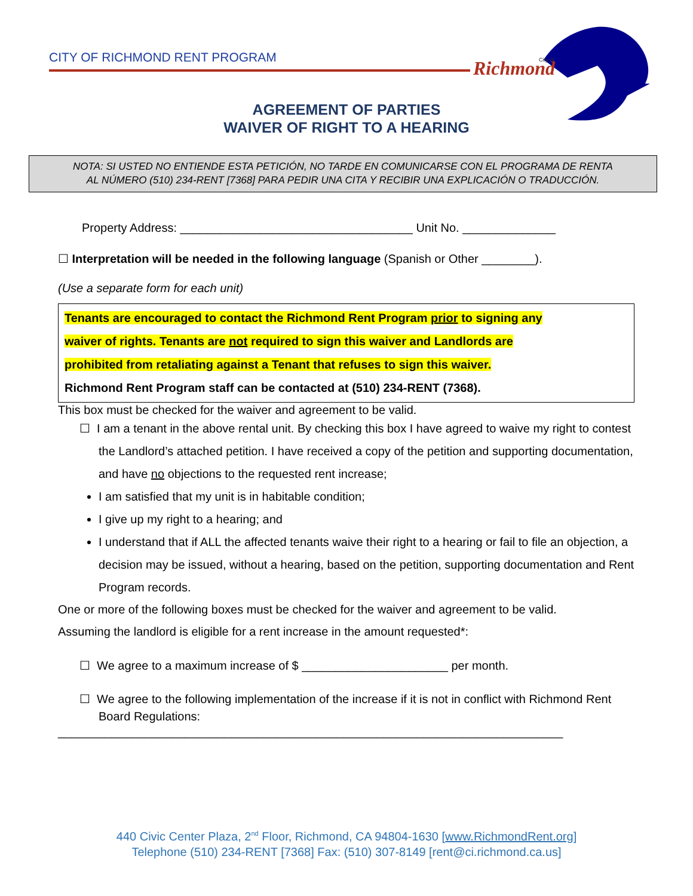CITY OF RICHMOND RENT PROGRAM
Richmond
City of
AGREEMENT OF PARTIES
WAIVER OF RIGHT TO A HEARING
NOTA: SI USTED NO ENTIENDE ESTA PETICIÓN, NO TARDE EN COMUNICARSE CON EL PROGRAMA DE RENTA
AL NÚMERO (510) 234-RENT [7368] PARA PEDIR UNA CITA Y RECIBIR UNA EXPLICACIÓN O TRADUCCIÓN.
Property Address: ___________________________________ Unit No. ______________
☐ Interpretation will be needed in the following language (Spanish or Other ________).
(Use a separate form for each unit)
Tenants are encouraged to contact the Richmond Rent Program prior to signing any
waiver of rights. Tenants are not required to sign this waiver and Landlords are
prohibited from retaliating against a Tenant that refuses to sign this waiver.
Richmond Rent Program staff can be contacted at (510) 234-RENT (7368).
This box must be checked for the waiver and agreement to be valid.
☐ I am a tenant in the above rental unit. By checking this box I have agreed to waive my right to contest the Landlord’s attached petition. I have received a copy of the petition and supporting documentation, and have no objections to the requested rent increase;
I am satisfied that my unit is in habitable condition;
I give up my right to a hearing; and
I understand that if ALL the affected tenants waive their right to a hearing or fail to file an objection, a decision may be issued, without a hearing, based on the petition, supporting documentation and Rent Program records.
One or more of the following boxes must be checked for the waiver and agreement to be valid.
Assuming the landlord is eligible for a rent increase in the amount requested*:
☐ We agree to a maximum increase of $ ______________________ per month.
☐ We agree to the following implementation of the increase if it is not in conflict with Richmond Rent Board Regulations:
____________________________________________________________________________
440 Civic Center Plaza, 2<sup>nd</sup> Floor, Richmond, CA 94804-1630 [www.RichmondRent.org]
Telephone (510) 234-RENT [7368] Fax: (510) 307-8149 [rent@ci.richmond.ca.us]